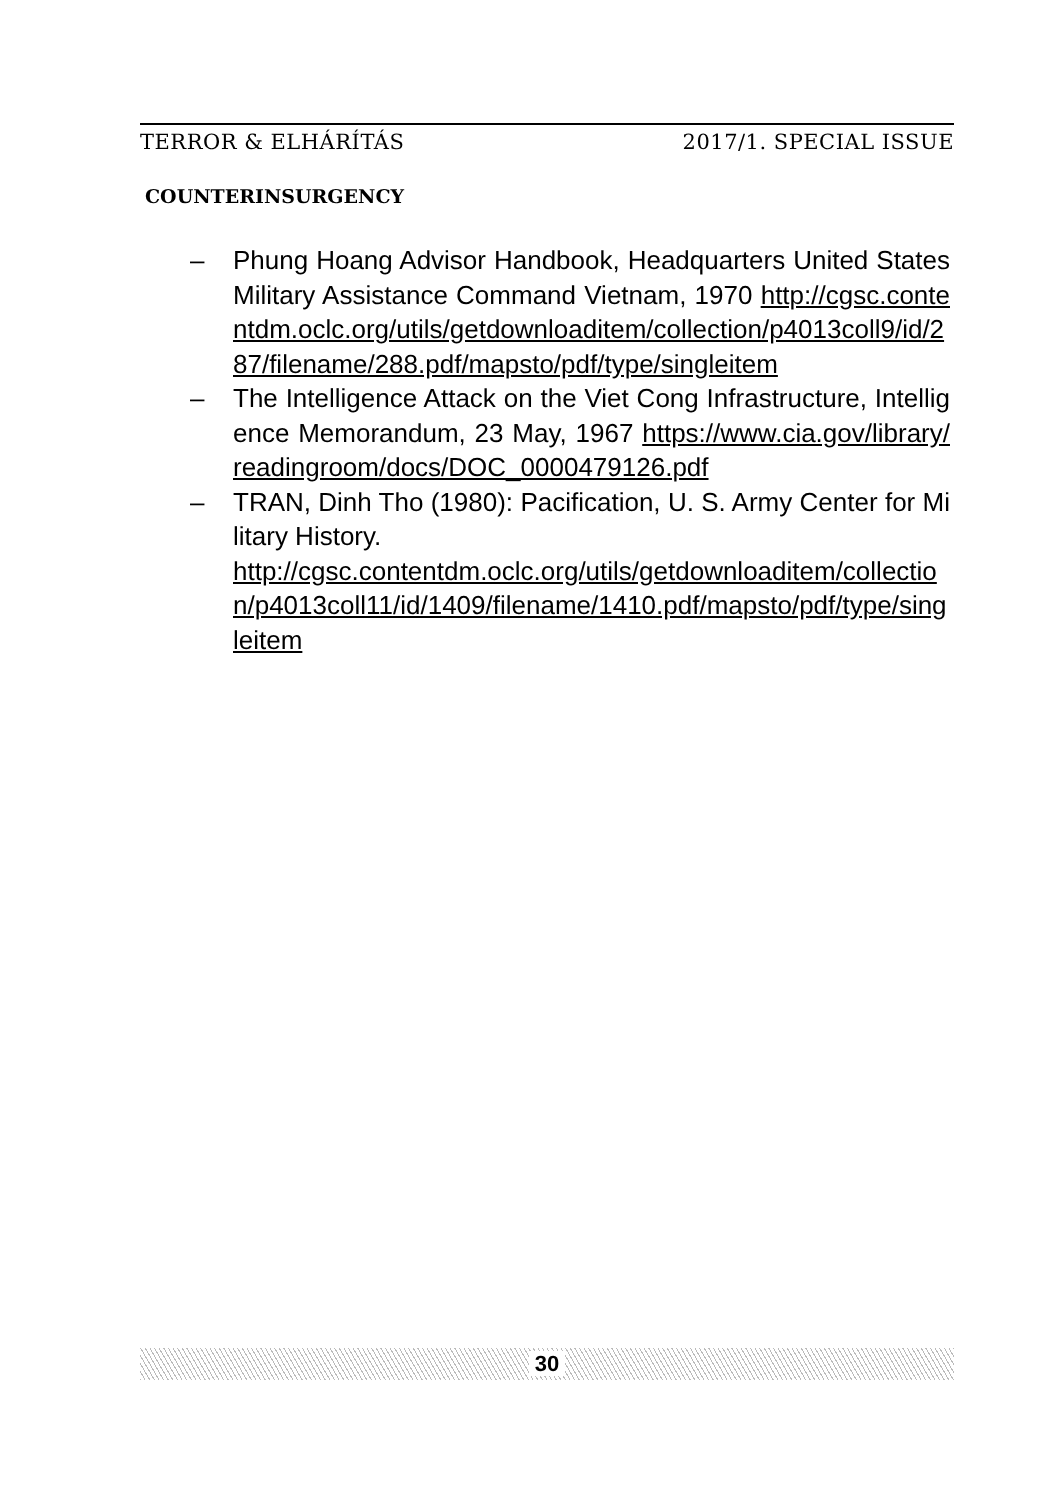TERROR & ELHÁRÍTÁS 2017/1. SPECIAL ISSUE
COUNTERINSURGENCY
– Phung Hoang Advisor Handbook, Headquarters United States Military Assistance Command Vietnam, 1970 http://cgsc.contentdm.oclc.org/utils/getdownloaditem/collection/p4013coll9/id/287/filename/288.pdf/mapsto/pdf/type/singleitem
– The Intelligence Attack on the Viet Cong Infrastructure, Intelligence Memorandum, 23 May, 1967 https://www.cia.gov/library/readingroom/docs/DOC_0000479126.pdf
– TRAN, Dinh Tho (1980): Pacification, U. S. Army Center for Military History.
http://cgsc.contentdm.oclc.org/utils/getdownloaditem/collection/p4013coll11/id/1409/filename/1410.pdf/mapsto/pdf/type/singleitem
30